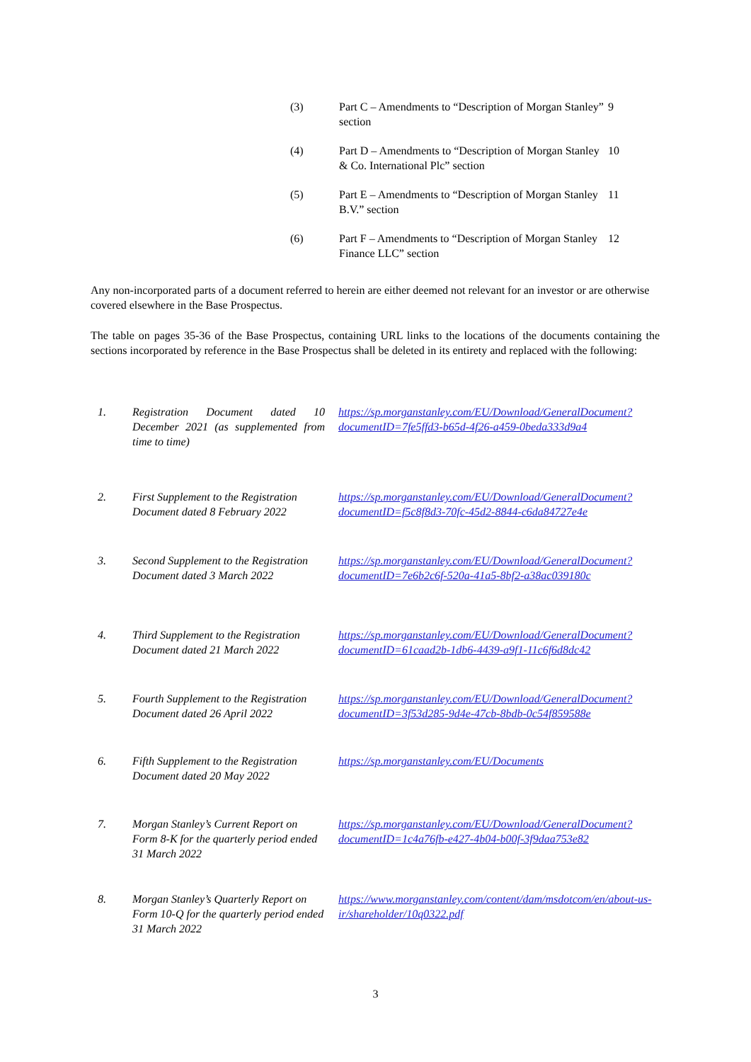| (3) | Part C – Amendments to “Description of Morgan Stanley” section | 9 |
| (4) | Part D – Amendments to “Description of Morgan Stanley & Co. International Plc” section | 10 |
| (5) | Part E – Amendments to “Description of Morgan Stanley B.V.” section | 11 |
| (6) | Part F – Amendments to “Description of Morgan Stanley Finance LLC” section | 12 |
Any non-incorporated parts of a document referred to herein are either deemed not relevant for an investor or are otherwise covered elsewhere in the Base Prospectus.
The table on pages 35-36 of the Base Prospectus, containing URL links to the locations of the documents containing the sections incorporated by reference in the Base Prospectus shall be deleted in its entirety and replaced with the following:
| 1. | Registration Document dated 10 December 2021 (as supplemented from time to time) | https://sp.morganstanley.com/EU/Download/GeneralDocument?documentID=7fe5ffd3-b65d-4f26-a459-0beda333d9a4 |
| 2. | First Supplement to the Registration Document dated 8 February 2022 | https://sp.morganstanley.com/EU/Download/GeneralDocument?documentID=f5c8f8d3-70fc-45d2-8844-c6da84727e4e |
| 3. | Second Supplement to the Registration Document dated 3 March 2022 | https://sp.morganstanley.com/EU/Download/GeneralDocument?documentID=7e6b2c6f-520a-41a5-8bf2-a38ac039180c |
| 4. | Third Supplement to the Registration Document dated 21 March 2022 | https://sp.morganstanley.com/EU/Download/GeneralDocument?documentID=61caad2b-1db6-4439-a9f1-11c6f6d8dc42 |
| 5. | Fourth Supplement to the Registration Document dated 26 April 2022 | https://sp.morganstanley.com/EU/Download/GeneralDocument?documentID=3f53d285-9d4e-47cb-8bdb-0c54f859588e |
| 6. | Fifth Supplement to the Registration Document dated 20 May 2022 | https://sp.morganstanley.com/EU/Documents |
| 7. | Morgan Stanley’s Current Report on Form 8-K for the quarterly period ended 31 March 2022 | https://sp.morganstanley.com/EU/Download/GeneralDocument?documentID=1c4a76fb-e427-4b04-b00f-3f9daa753e82 |
| 8. | Morgan Stanley’s Quarterly Report on Form 10-Q for the quarterly period ended 31 March 2022 | https://www.morganstanley.com/content/dam/msdotcom/en/about-us-ir/shareholder/10q0322.pdf |
3